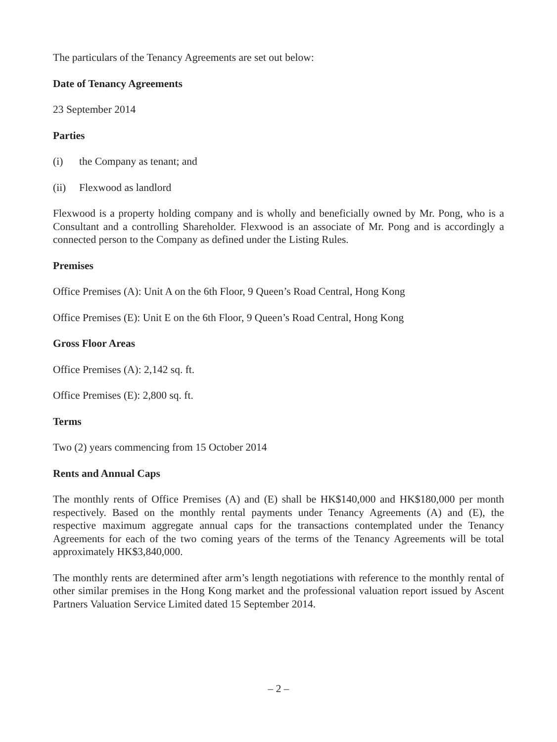The particulars of the Tenancy Agreements are set out below:
Date of Tenancy Agreements
23 September 2014
Parties
(i) the Company as tenant; and
(ii) Flexwood as landlord
Flexwood is a property holding company and is wholly and beneficially owned by Mr. Pong, who is a Consultant and a controlling Shareholder. Flexwood is an associate of Mr. Pong and is accordingly a connected person to the Company as defined under the Listing Rules.
Premises
Office Premises (A): Unit A on the 6th Floor, 9 Queen’s Road Central, Hong Kong
Office Premises (E): Unit E on the 6th Floor, 9 Queen’s Road Central, Hong Kong
Gross Floor Areas
Office Premises (A): 2,142 sq. ft.
Office Premises (E): 2,800 sq. ft.
Terms
Two (2) years commencing from 15 October 2014
Rents and Annual Caps
The monthly rents of Office Premises (A) and (E) shall be HK$140,000 and HK$180,000 per month respectively. Based on the monthly rental payments under Tenancy Agreements (A) and (E), the respective maximum aggregate annual caps for the transactions contemplated under the Tenancy Agreements for each of the two coming years of the terms of the Tenancy Agreements will be total approximately HK$3,840,000.
The monthly rents are determined after arm’s length negotiations with reference to the monthly rental of other similar premises in the Hong Kong market and the professional valuation report issued by Ascent Partners Valuation Service Limited dated 15 September 2014.
– 2 –